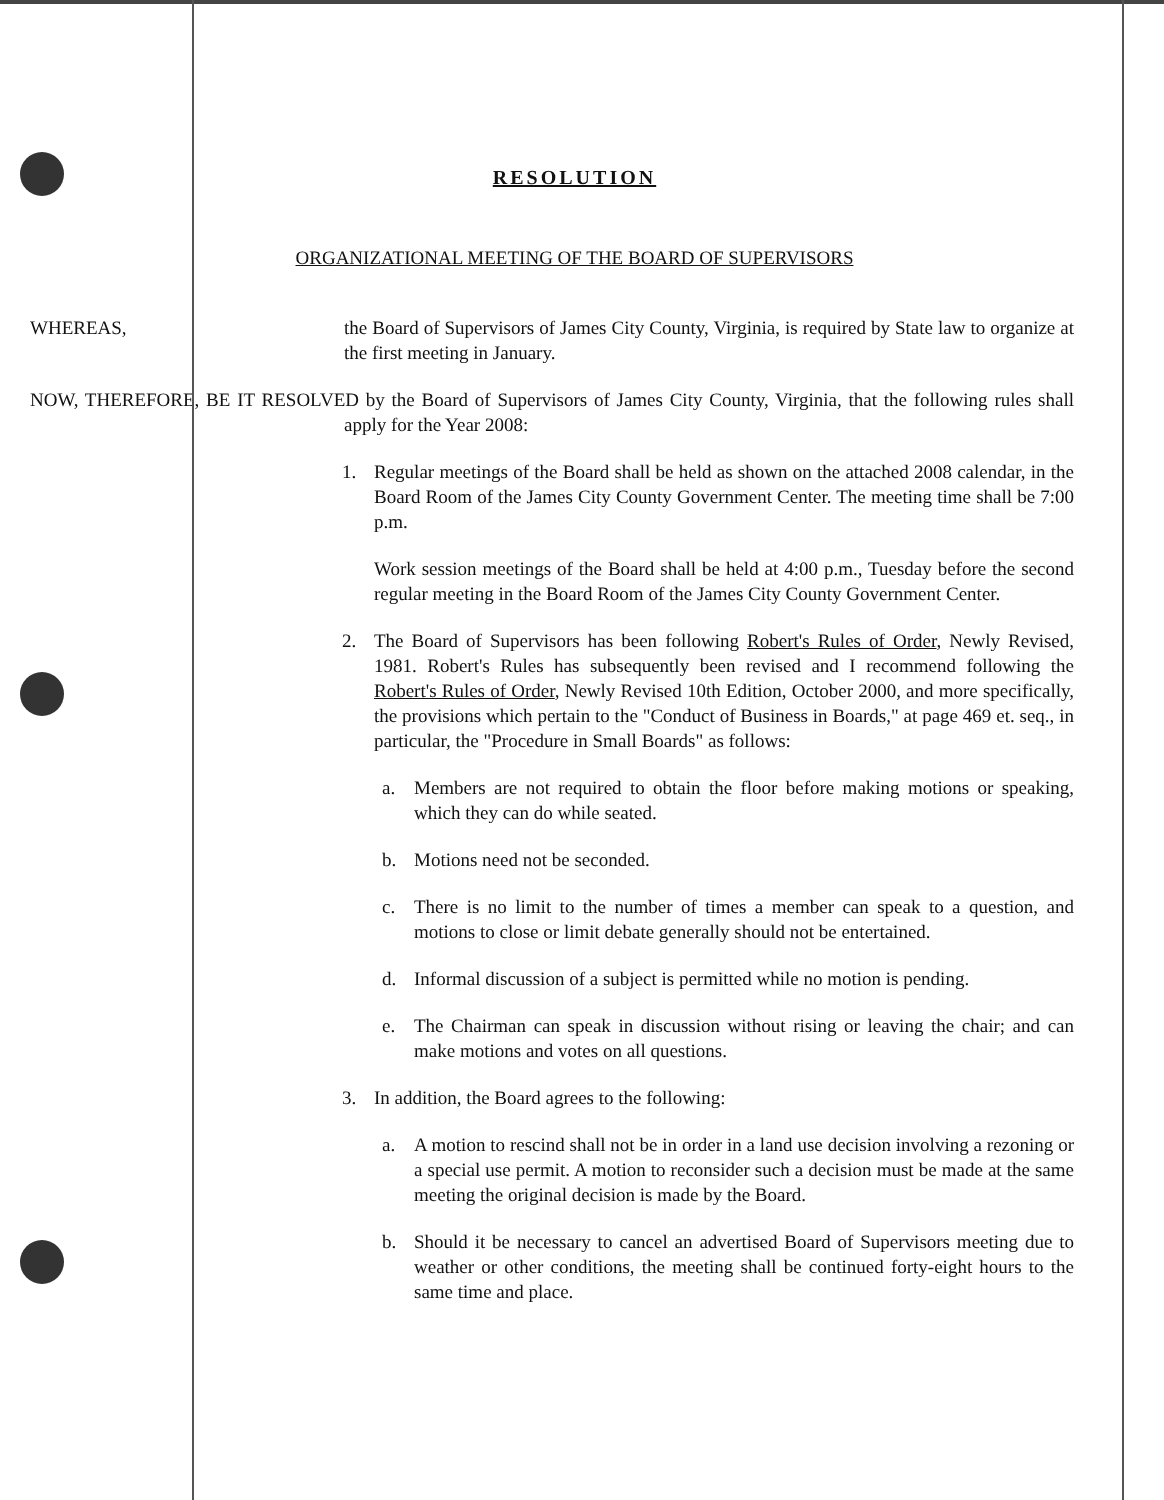RESOLUTION
ORGANIZATIONAL MEETING OF THE BOARD OF SUPERVISORS
WHEREAS, the Board of Supervisors of James City County, Virginia, is required by State law to organize at the first meeting in January.
NOW, THEREFORE, BE IT RESOLVED by the Board of Supervisors of James City County, Virginia, that the following rules shall apply for the Year 2008:
1. Regular meetings of the Board shall be held as shown on the attached 2008 calendar, in the Board Room of the James City County Government Center. The meeting time shall be 7:00 p.m.
Work session meetings of the Board shall be held at 4:00 p.m., Tuesday before the second regular meeting in the Board Room of the James City County Government Center.
2. The Board of Supervisors has been following Robert's Rules of Order, Newly Revised, 1981. Robert's Rules has subsequently been revised and I recommend following the Robert's Rules of Order, Newly Revised 10th Edition, October 2000, and more specifically, the provisions which pertain to the "Conduct of Business in Boards," at page 469 et. seq., in particular, the "Procedure in Small Boards" as follows:
a. Members are not required to obtain the floor before making motions or speaking, which they can do while seated.
b. Motions need not be seconded.
c. There is no limit to the number of times a member can speak to a question, and motions to close or limit debate generally should not be entertained.
d. Informal discussion of a subject is permitted while no motion is pending.
e. The Chairman can speak in discussion without rising or leaving the chair; and can make motions and votes on all questions.
3. In addition, the Board agrees to the following:
a. A motion to rescind shall not be in order in a land use decision involving a rezoning or a special use permit. A motion to reconsider such a decision must be made at the same meeting the original decision is made by the Board.
b. Should it be necessary to cancel an advertised Board of Supervisors meeting due to weather or other conditions, the meeting shall be continued forty-eight hours to the same time and place.